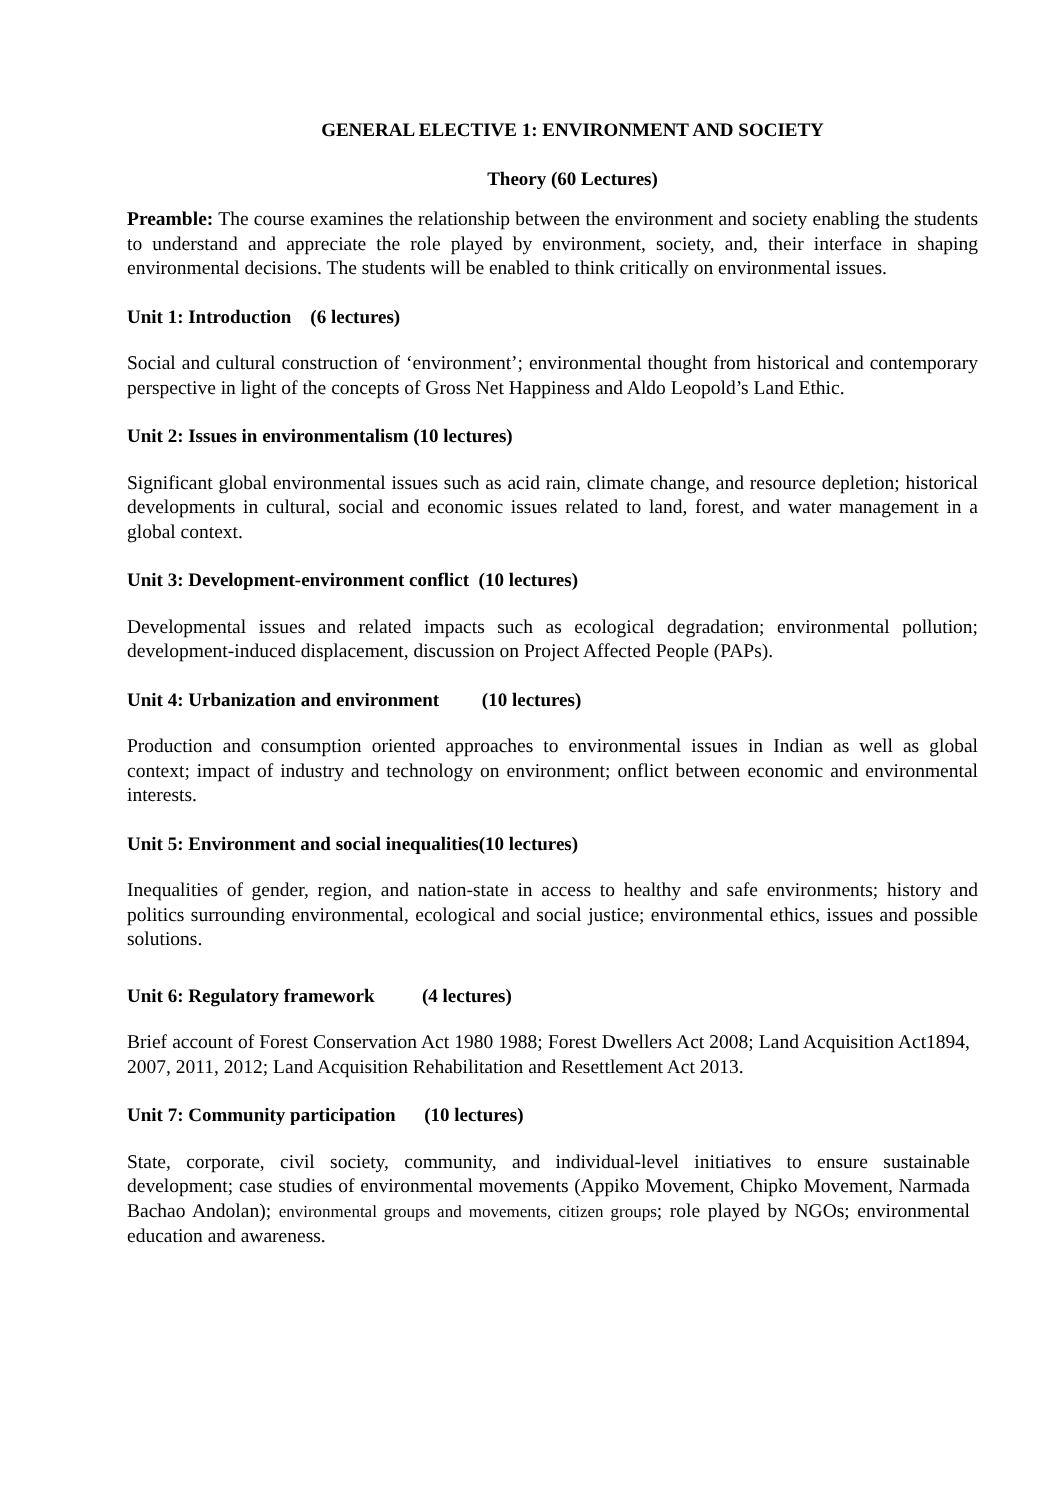GENERAL ELECTIVE 1: ENVIRONMENT AND SOCIETY
Theory (60 Lectures)
Preamble: The course examines the relationship between the environment and society enabling the students to understand and appreciate the role played by environment, society, and, their interface in shaping environmental decisions. The students will be enabled to think critically on environmental issues.
Unit 1: Introduction (6 lectures)
Social and cultural construction of ‘environment’; environmental thought from historical and contemporary perspective in light of the concepts of Gross Net Happiness and Aldo Leopold’s Land Ethic.
Unit 2: Issues in environmentalism (10 lectures)
Significant global environmental issues such as acid rain, climate change, and resource depletion; historical developments in cultural, social and economic issues related to land, forest, and water management in a global context.
Unit 3: Development-environment conflict (10 lectures)
Developmental issues and related impacts such as ecological degradation; environmental pollution; development-induced displacement, discussion on Project Affected People (PAPs).
Unit 4: Urbanization and environment (10 lectures)
Production and consumption oriented approaches to environmental issues in Indian as well as global context; impact of industry and technology on environment; onflict between economic and environmental interests.
Unit 5: Environment and social inequalities(10 lectures)
Inequalities of gender, region, and nation-state in access to healthy and safe environments; history and politics surrounding environmental, ecological and social justice; environmental ethics, issues and possible solutions.
Unit 6: Regulatory framework (4 lectures)
Brief account of Forest Conservation Act 1980 1988; Forest Dwellers Act 2008; Land Acquisition Act1894, 2007, 2011, 2012; Land Acquisition Rehabilitation and Resettlement Act 2013.
Unit 7: Community participation (10 lectures)
State, corporate, civil society, community, and individual-level initiatives to ensure sustainable development; case studies of environmental movements (Appiko Movement, Chipko Movement, Narmada Bachao Andolan); environmental groups and movements, citizen groups; role played by NGOs; environmental education and awareness.